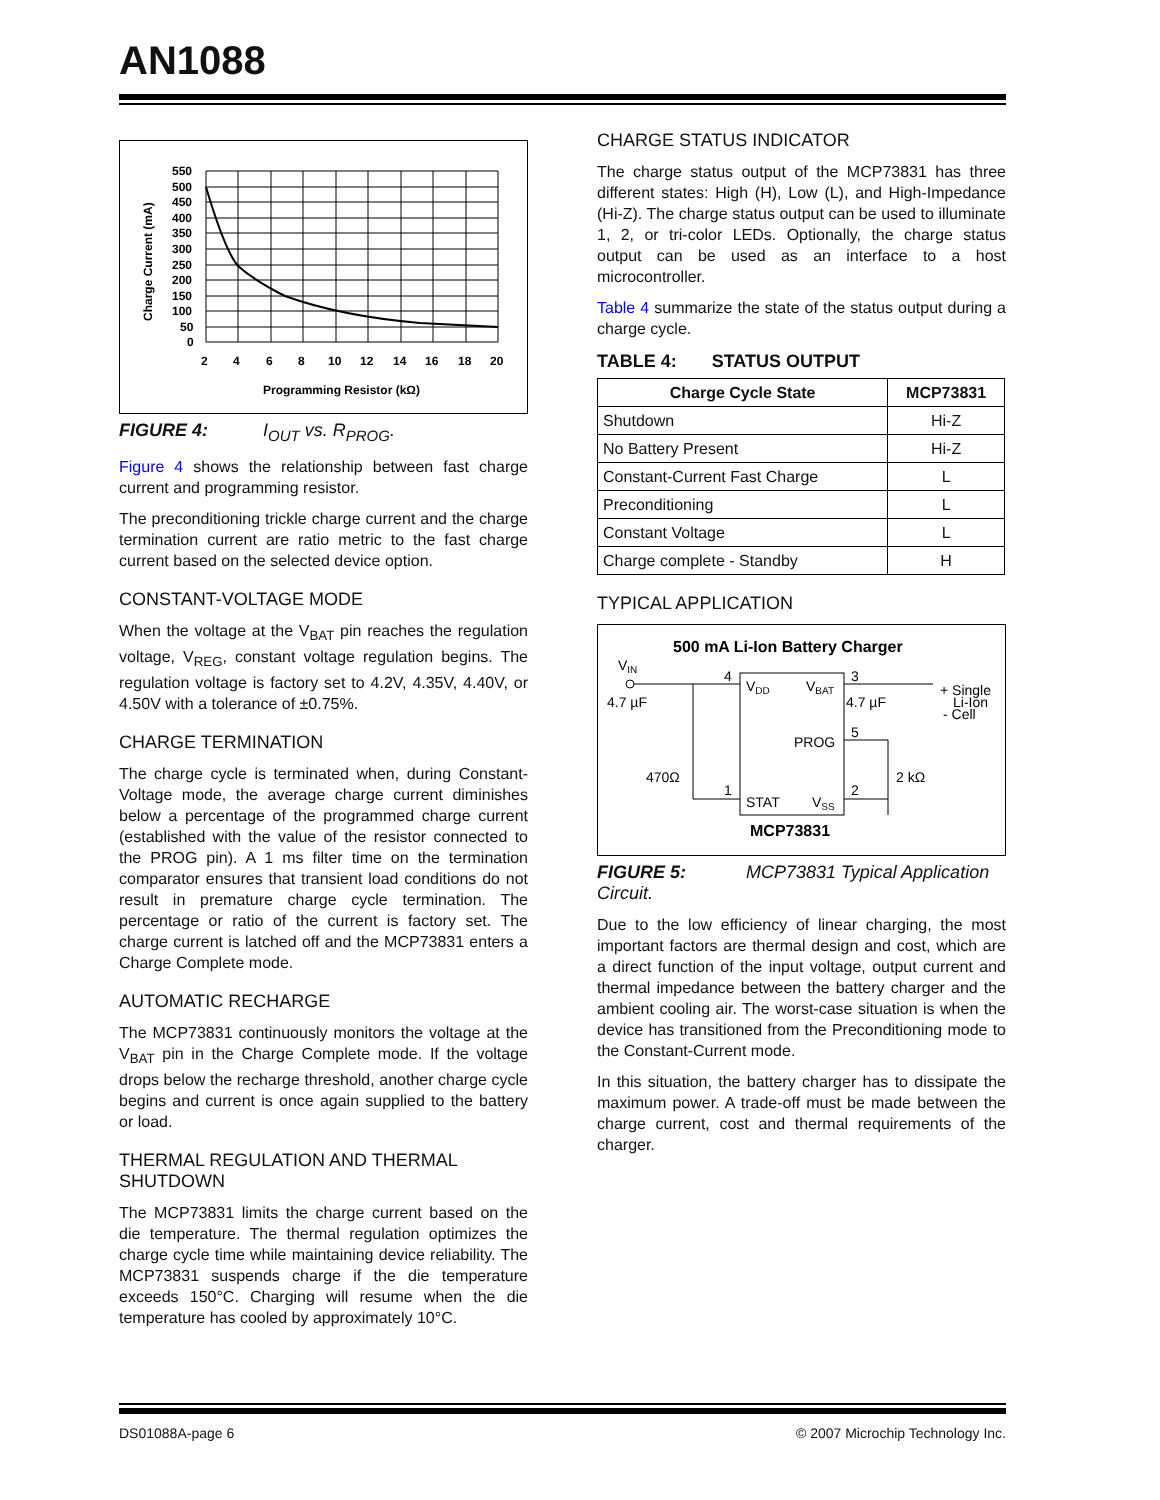AN1088
550
500
450
400
350
300
250
200
150
100
50
0
2
4
6
8
10
12
14
16
18
20
Programming Resistor (kΩ)
Charge Current (mA)
FIGURE 4: I<sub>OUT</sub> vs. R<sub>PROG</sub>.
Figure 4 shows the relationship between fast charge current and programming resistor.
The preconditioning trickle charge current and the charge termination current are ratio metric to the fast charge current based on the selected device option.
CONSTANT-VOLTAGE MODE
When the voltage at the V<sub>BAT</sub> pin reaches the regulation voltage, V<sub>REG</sub>, constant voltage regulation begins. The regulation voltage is factory set to 4.2V, 4.35V, 4.40V, or 4.50V with a tolerance of ±0.75%.
CHARGE TERMINATION
The charge cycle is terminated when, during Constant-Voltage mode, the average charge current diminishes below a percentage of the programmed charge current (established with the value of the resistor connected to the PROG pin). A 1 ms filter time on the termination comparator ensures that transient load conditions do not result in premature charge cycle termination. The percentage or ratio of the current is factory set. The charge current is latched off and the MCP73831 enters a Charge Complete mode.
AUTOMATIC RECHARGE
The MCP73831 continuously monitors the voltage at the V<sub>BAT</sub> pin in the Charge Complete mode. If the voltage drops below the recharge threshold, another charge cycle begins and current is once again supplied to the battery or load.
THERMAL REGULATION AND THERMAL SHUTDOWN
The MCP73831 limits the charge current based on the die temperature. The thermal regulation optimizes the charge cycle time while maintaining device reliability. The MCP73831 suspends charge if the die temperature exceeds 150°C. Charging will resume when the die temperature has cooled by approximately 10°C.
CHARGE STATUS INDICATOR
The charge status output of the MCP73831 has three different states: High (H), Low (L), and High-Impedance (Hi-Z). The charge status output can be used to illuminate 1, 2, or tri-color LEDs. Optionally, the charge status output can be used as an interface to a host microcontroller.
Table 4 summarize the state of the status output during a charge cycle.
TABLE 4: STATUS OUTPUT
| Charge Cycle State | MCP73831 |
| --- | --- |
| Shutdown | Hi-Z |
| No Battery Present | Hi-Z |
| Constant-Current Fast Charge | L |
| Preconditioning | L |
| Constant Voltage | L |
| Charge complete - Standby | H |
TYPICAL APPLICATION
500 mA Li-Ion Battery Charger
VIN
VDD
VBAT
PROG
STAT
VSS
MCP73831
4
3
5
1
2
4.7 µF
4.7 µF
470Ω
2 kΩ
+ Single
Li-Ion
- Cell
FIGURE 5: MCP73831 Typical Application Circuit.
Due to the low efficiency of linear charging, the most important factors are thermal design and cost, which are a direct function of the input voltage, output current and thermal impedance between the battery charger and the ambient cooling air. The worst-case situation is when the device has transitioned from the Preconditioning mode to the Constant-Current mode.
In this situation, the battery charger has to dissipate the maximum power. A trade-off must be made between the charge current, cost and thermal requirements of the charger.
DS01088A-page 6 © 2007 Microchip Technology Inc.